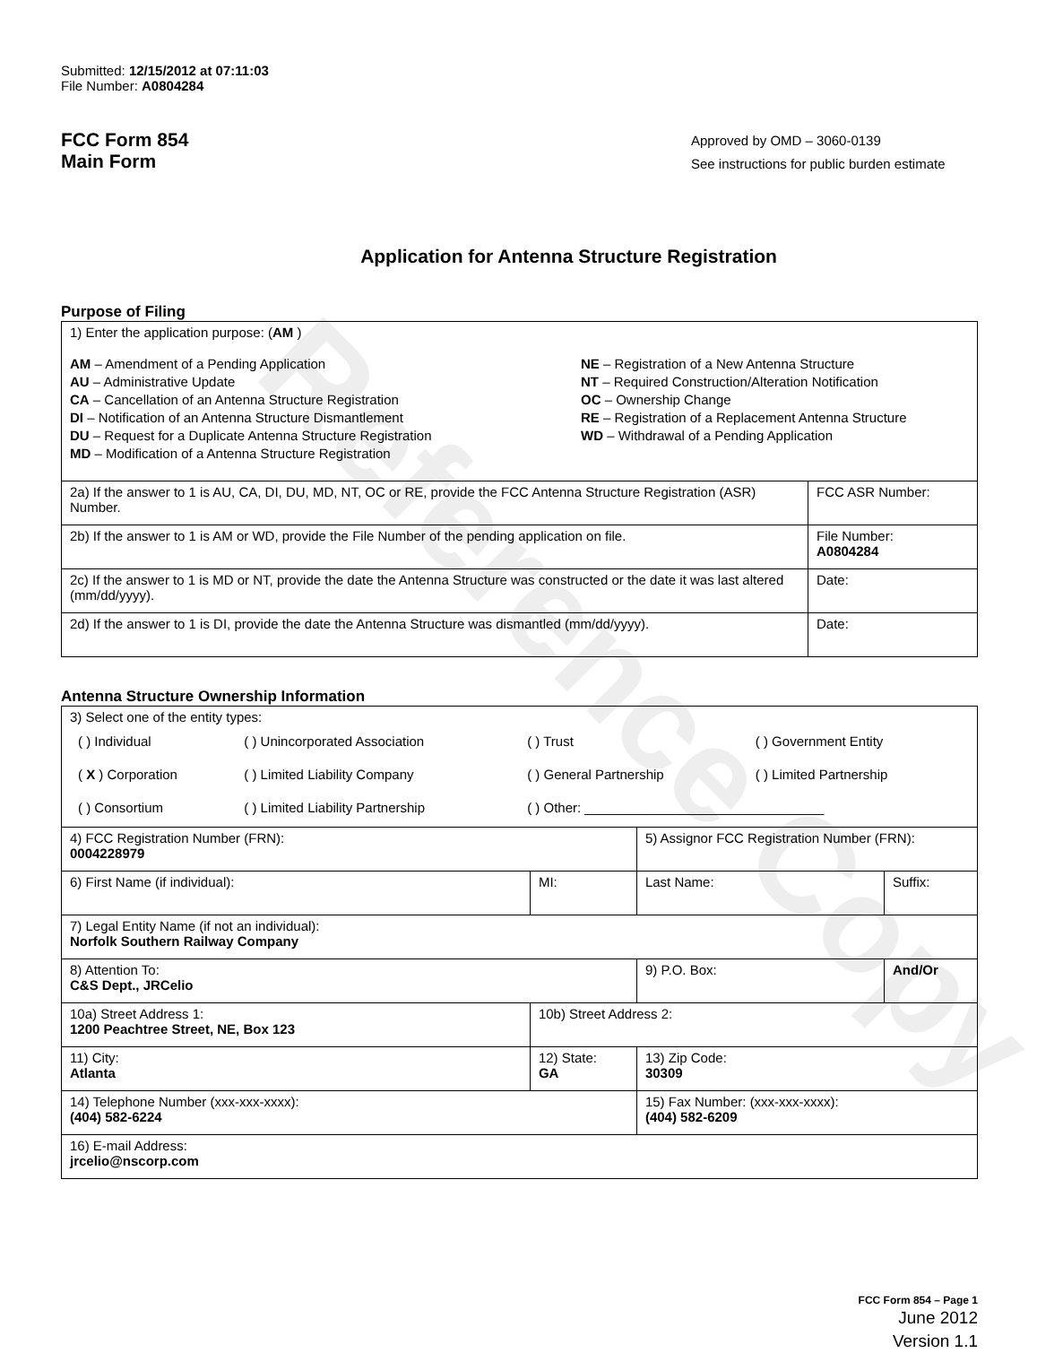Reference Copy
Submitted: 12/15/2012 at 07:11:03
File Number: A0804284
FCC Form 854
Main Form
Approved by OMD – 3060-0139
See instructions for public burden estimate
Application for Antenna Structure Registration
Purpose of Filing
| 1) Enter the application purpose: ( AM ) AM – Amendment of a Pending Application AU – Administrative Update CA – Cancellation of an Antenna Structure Registration DI – Notification of an Antenna Structure Dismantlement DU – Request for a Duplicate Antenna Structure Registration MD – Modification of a Antenna Structure Registration NE – Registration of a New Antenna Structure NT – Required Construction/Alteration Notification OC – Ownership Change RE – Registration of a Replacement Antenna Structure WD – Withdrawal of a Pending Application | |
| 2a) If the answer to 1 is AU, CA, DI, DU, MD, NT, OC or RE, provide the FCC Antenna Structure Registration (ASR) Number. | FCC ASR Number: |
| 2b) If the answer to 1 is AM or WD, provide the File Number of the pending application on file. | File Number: A0804284 |
| 2c) If the answer to 1 is MD or NT, provide the date the Antenna Structure was constructed or the date it was last altered (mm/dd/yyyy). | Date: |
| 2d) If the answer to 1 is DI, provide the date the Antenna Structure was dismantled (mm/dd/yyyy). | Date: |
Antenna Structure Ownership Information
| 3) Select one of the entity types: / ( ) Individual / ( ) Unincorporated Association / ( ) Trust / ( ) Government Entity / / ( X ) Corporation / ( ) Limited Liability Company / ( ) General Partnership / ( ) Limited Partnership / / ( ) Consortium / ( ) Limited Liability Partnership / ( ) Other: ________________________________ / / | | | |
| 4) FCC Registration Number (FRN): 0004228979 | | 5) Assignor FCC Registration Number (FRN): | |
| 6) First Name (if individual): | MI: | Last Name: | Suffix: |
| 7) Legal Entity Name (if not an individual): Norfolk Southern Railway Company | | | |
| 8) Attention To: C&S Dept., JRCelio | | 9) P.O. Box: | And/Or |
| 10a) Street Address 1: 1200 Peachtree Street, NE, Box 123 | 10b) Street Address 2: | | |
| 11) City: Atlanta | 12) State: GA | 13) Zip Code: 30309 | |
| 14) Telephone Number (xxx-xxx-xxxx): (404) 582-6224 | | 15) Fax Number: (xxx-xxx-xxxx): (404) 582-6209 | |
| 16) E-mail Address: jrcelio@nscorp.com | | | |
FCC Form 854 – Page 1
June 2012
Version 1.1